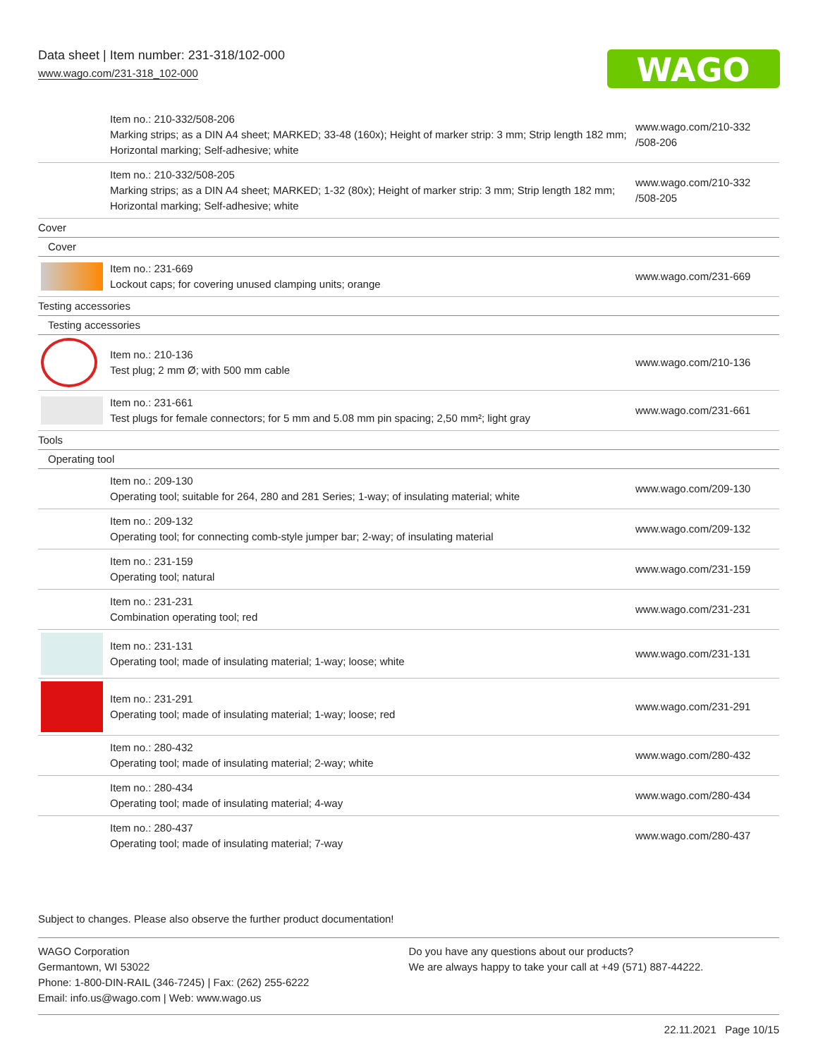Data sheet | Item number: 231-318/102-000
www.wago.com/231-318_102-000
WAGO
| | Item no.: 210-332/508-206 Marking strips; as a DIN A4 sheet; MARKED; 33-48 (160x); Height of marker strip: 3 mm; Strip length 182 mm; Horizontal marking; Self-adhesive; white | www.wago.com/210-332 /508-206 |
| | Item no.: 210-332/508-205 Marking strips; as a DIN A4 sheet; MARKED; 1-32 (80x); Height of marker strip: 3 mm; Strip length 182 mm; Horizontal marking; Self-adhesive; white | www.wago.com/210-332 /508-205 |
| Cover | | |
| Cover | | |
| | Item no.: 231-669 Lockout caps; for covering unused clamping units; orange | www.wago.com/231-669 |
| Testing accessories | | |
| Testing accessories | | |
| | Item no.: 210-136 Test plug; 2 mm Ø; with 500 mm cable | www.wago.com/210-136 |
| | Item no.: 231-661 Test plugs for female connectors; for 5 mm and 5.08 mm pin spacing; 2,50 mm²; light gray | www.wago.com/231-661 |
| Tools | | |
| Operating tool | | |
| | Item no.: 209-130 Operating tool; suitable for 264, 280 and 281 Series; 1-way; of insulating material; white | www.wago.com/209-130 |
| | Item no.: 209-132 Operating tool; for connecting comb-style jumper bar; 2-way; of insulating material | www.wago.com/209-132 |
| | Item no.: 231-159 Operating tool; natural | www.wago.com/231-159 |
| | Item no.: 231-231 Combination operating tool; red | www.wago.com/231-231 |
| | Item no.: 231-131 Operating tool; made of insulating material; 1-way; loose; white | www.wago.com/231-131 |
| | Item no.: 231-291 Operating tool; made of insulating material; 1-way; loose; red | www.wago.com/231-291 |
| | Item no.: 280-432 Operating tool; made of insulating material; 2-way; white | www.wago.com/280-432 |
| | Item no.: 280-434 Operating tool; made of insulating material; 4-way | www.wago.com/280-434 |
| | Item no.: 280-437 Operating tool; made of insulating material; 7-way | www.wago.com/280-437 |
Subject to changes. Please also observe the further product documentation!
WAGO Corporation
Germantown, WI 53022
Phone: 1-800-DIN-RAIL (346-7245) | Fax: (262) 255-6222
Email: info.us@wago.com | Web: www.wago.us
Do you have any questions about our products?
We are always happy to take your call at +49 (571) 887-44222.
22.11.2021 Page 10/15